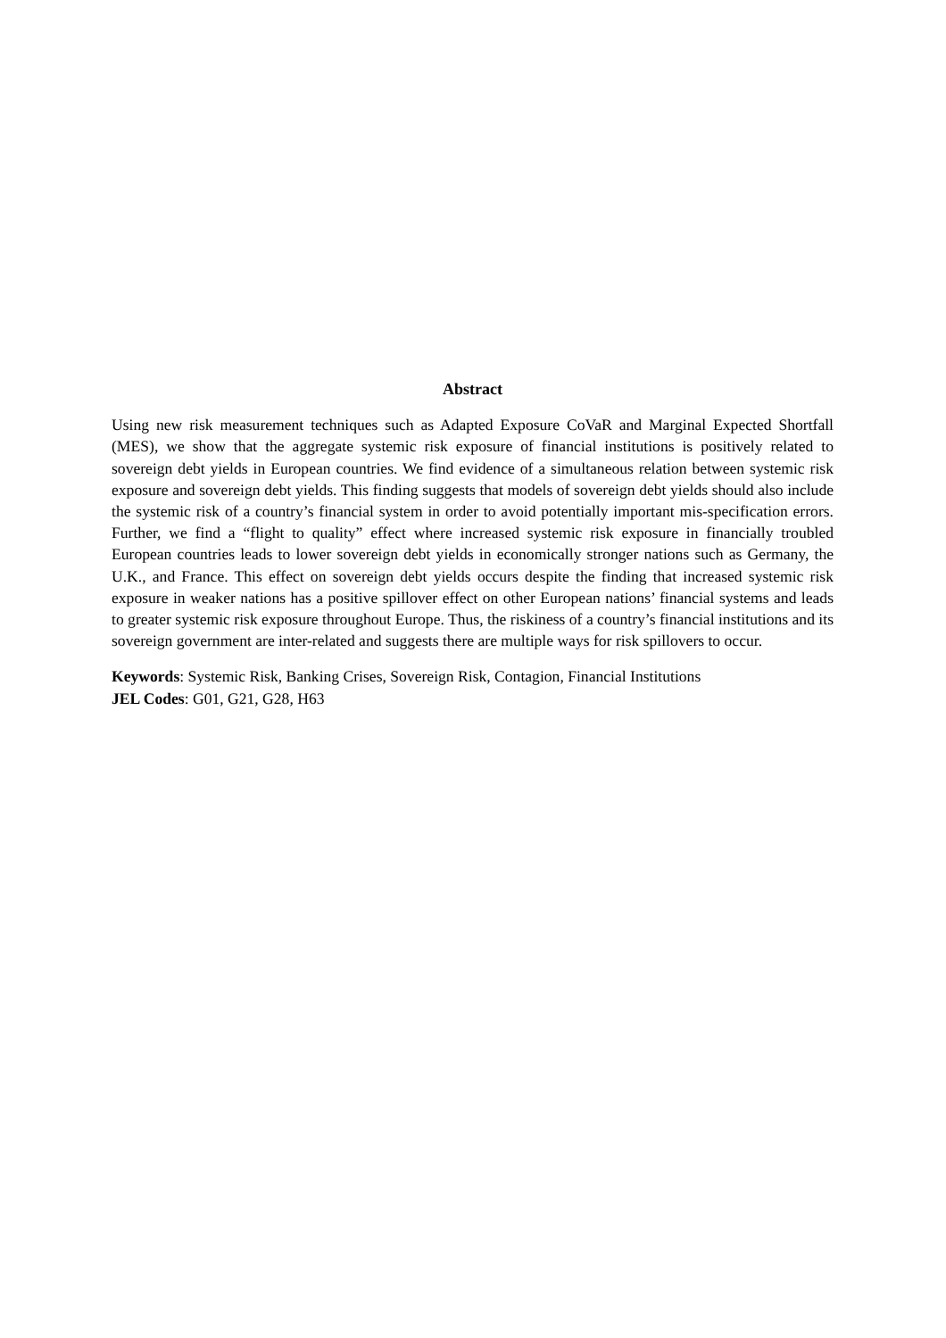Abstract
Using new risk measurement techniques such as Adapted Exposure CoVaR and Marginal Expected Shortfall (MES), we show that the aggregate systemic risk exposure of financial institutions is positively related to sovereign debt yields in European countries. We find evidence of a simultaneous relation between systemic risk exposure and sovereign debt yields. This finding suggests that models of sovereign debt yields should also include the systemic risk of a country’s financial system in order to avoid potentially important mis-specification errors. Further, we find a “flight to quality” effect where increased systemic risk exposure in financially troubled European countries leads to lower sovereign debt yields in economically stronger nations such as Germany, the U.K., and France. This effect on sovereign debt yields occurs despite the finding that increased systemic risk exposure in weaker nations has a positive spillover effect on other European nations’ financial systems and leads to greater systemic risk exposure throughout Europe. Thus, the riskiness of a country’s financial institutions and its sovereign government are inter-related and suggests there are multiple ways for risk spillovers to occur.
Keywords: Systemic Risk, Banking Crises, Sovereign Risk, Contagion, Financial Institutions
JEL Codes: G01, G21, G28, H63